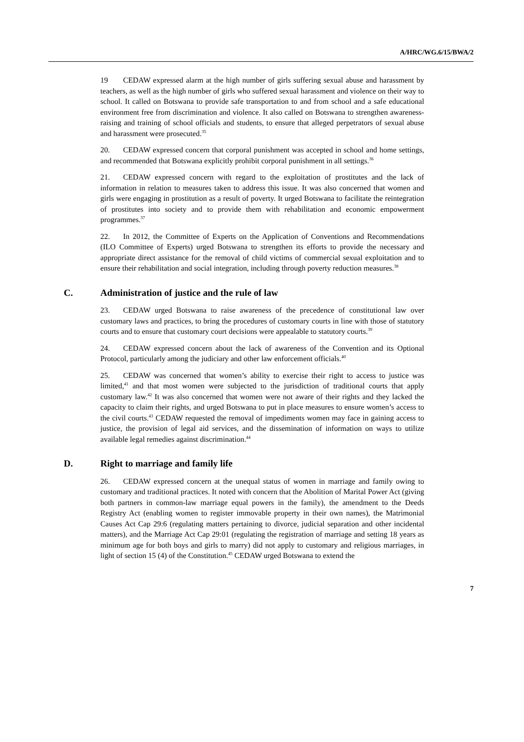A/HRC/WG.6/15/BWA/2
19 CEDAW expressed alarm at the high number of girls suffering sexual abuse and harassment by teachers, as well as the high number of girls who suffered sexual harassment and violence on their way to school. It called on Botswana to provide safe transportation to and from school and a safe educational environment free from discrimination and violence. It also called on Botswana to strengthen awareness-raising and training of school officials and students, to ensure that alleged perpetrators of sexual abuse and harassment were prosecuted.<sup>35</sup>
20. CEDAW expressed concern that corporal punishment was accepted in school and home settings, and recommended that Botswana explicitly prohibit corporal punishment in all settings.<sup>36</sup>
21. CEDAW expressed concern with regard to the exploitation of prostitutes and the lack of information in relation to measures taken to address this issue. It was also concerned that women and girls were engaging in prostitution as a result of poverty. It urged Botswana to facilitate the reintegration of prostitutes into society and to provide them with rehabilitation and economic empowerment programmes.<sup>37</sup>
22. In 2012, the Committee of Experts on the Application of Conventions and Recommendations (ILO Committee of Experts) urged Botswana to strengthen its efforts to provide the necessary and appropriate direct assistance for the removal of child victims of commercial sexual exploitation and to ensure their rehabilitation and social integration, including through poverty reduction measures.<sup>38</sup>
C. Administration of justice and the rule of law
23. CEDAW urged Botswana to raise awareness of the precedence of constitutional law over customary laws and practices, to bring the procedures of customary courts in line with those of statutory courts and to ensure that customary court decisions were appealable to statutory courts.<sup>39</sup>
24. CEDAW expressed concern about the lack of awareness of the Convention and its Optional Protocol, particularly among the judiciary and other law enforcement officials.<sup>40</sup>
25. CEDAW was concerned that women’s ability to exercise their right to access to justice was limited,<sup>41</sup> and that most women were subjected to the jurisdiction of traditional courts that apply customary law.<sup>42</sup> It was also concerned that women were not aware of their rights and they lacked the capacity to claim their rights, and urged Botswana to put in place measures to ensure women’s access to the civil courts.<sup>43</sup> CEDAW requested the removal of impediments women may face in gaining access to justice, the provision of legal aid services, and the dissemination of information on ways to utilize available legal remedies against discrimination.<sup>44</sup>
D. Right to marriage and family life
26. CEDAW expressed concern at the unequal status of women in marriage and family owing to customary and traditional practices. It noted with concern that the Abolition of Marital Power Act (giving both partners in common-law marriage equal powers in the family), the amendment to the Deeds Registry Act (enabling women to register immovable property in their own names), the Matrimonial Causes Act Cap 29:6 (regulating matters pertaining to divorce, judicial separation and other incidental matters), and the Marriage Act Cap 29:01 (regulating the registration of marriage and setting 18 years as minimum age for both boys and girls to marry) did not apply to customary and religious marriages, in light of section 15 (4) of the Constitution.<sup>45</sup> CEDAW urged Botswana to extend the
7